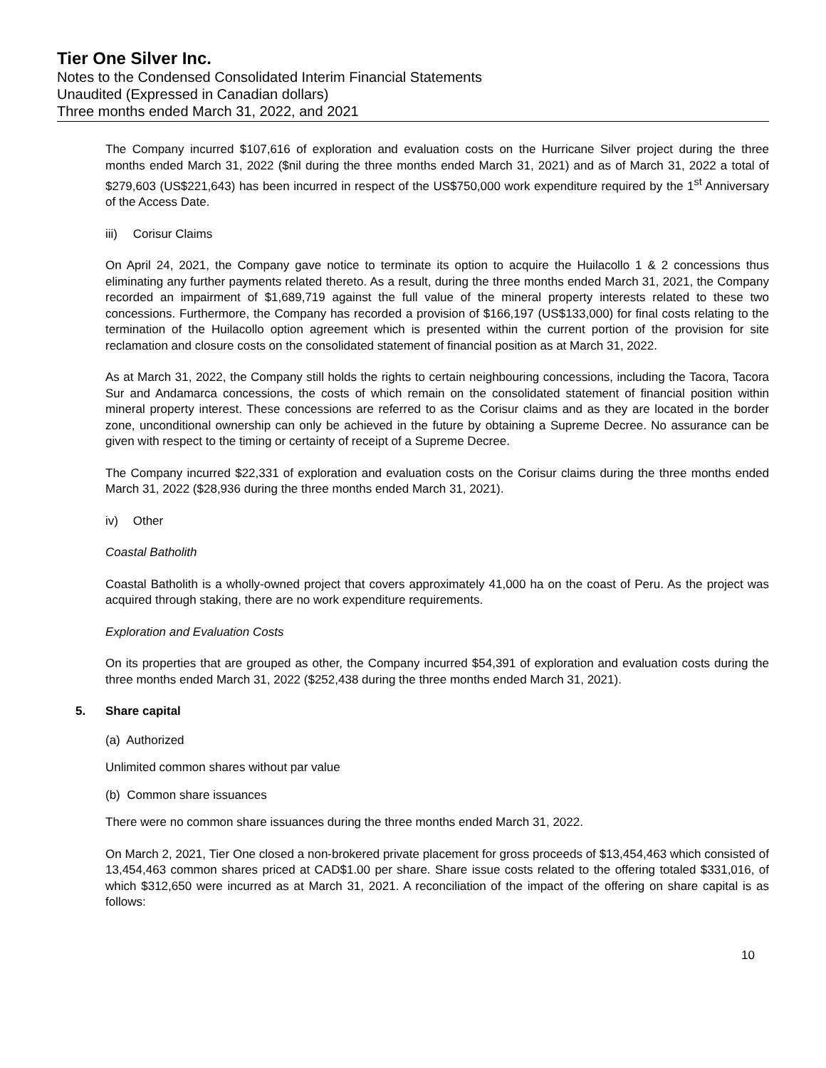Tier One Silver Inc.
Notes to the Condensed Consolidated Interim Financial Statements
Unaudited (Expressed in Canadian dollars)
Three months ended March 31, 2022, and 2021
The Company incurred $107,616 of exploration and evaluation costs on the Hurricane Silver project during the three months ended March 31, 2022 ($nil during the three months ended March 31, 2021) and as of March 31, 2022 a total of $279,603 (US$221,643) has been incurred in respect of the US$750,000 work expenditure required by the 1<sup>st</sup> Anniversary of the Access Date.
iii) Corisur Claims
On April 24, 2021, the Company gave notice to terminate its option to acquire the Huilacollo 1 & 2 concessions thus eliminating any further payments related thereto. As a result, during the three months ended March 31, 2021, the Company recorded an impairment of $1,689,719 against the full value of the mineral property interests related to these two concessions. Furthermore, the Company has recorded a provision of $166,197 (US$133,000) for final costs relating to the termination of the Huilacollo option agreement which is presented within the current portion of the provision for site reclamation and closure costs on the consolidated statement of financial position as at March 31, 2022.
As at March 31, 2022, the Company still holds the rights to certain neighbouring concessions, including the Tacora, Tacora Sur and Andamarca concessions, the costs of which remain on the consolidated statement of financial position within mineral property interest. These concessions are referred to as the Corisur claims and as they are located in the border zone, unconditional ownership can only be achieved in the future by obtaining a Supreme Decree. No assurance can be given with respect to the timing or certainty of receipt of a Supreme Decree.
The Company incurred $22,331 of exploration and evaluation costs on the Corisur claims during the three months ended March 31, 2022 ($28,936 during the three months ended March 31, 2021).
iv) Other
Coastal Batholith
Coastal Batholith is a wholly-owned project that covers approximately 41,000 ha on the coast of Peru. As the project was acquired through staking, there are no work expenditure requirements.
Exploration and Evaluation Costs
On its properties that are grouped as other, the Company incurred $54,391 of exploration and evaluation costs during the three months ended March 31, 2022 ($252,438 during the three months ended March 31, 2021).
5. Share capital
(a) Authorized
Unlimited common shares without par value
(b) Common share issuances
There were no common share issuances during the three months ended March 31, 2022.
On March 2, 2021, Tier One closed a non-brokered private placement for gross proceeds of $13,454,463 which consisted of 13,454,463 common shares priced at CAD$1.00 per share. Share issue costs related to the offering totaled $331,016, of which $312,650 were incurred as at March 31, 2021. A reconciliation of the impact of the offering on share capital is as follows:
10